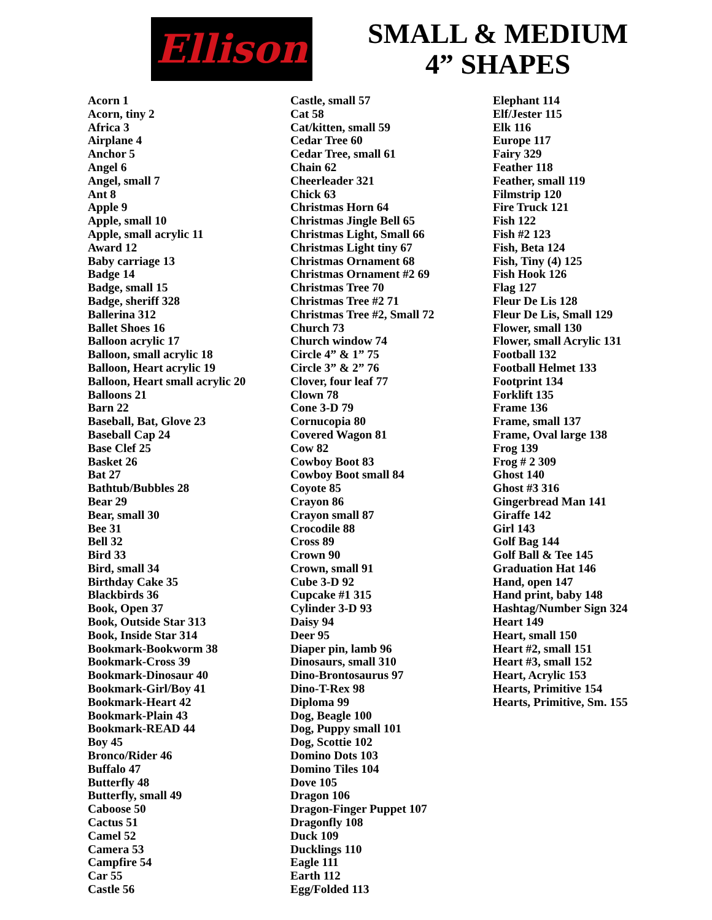Ellison
SMALL & MEDIUM
4” SHAPES
Acorn 1
Acorn, tiny 2
Africa 3
Airplane 4
Anchor 5
Angel 6
Angel, small 7
Ant 8
Apple 9
Apple, small 10
Apple, small acrylic 11
Award 12
Baby carriage 13
Badge 14
Badge, small 15
Badge, sheriff 328
Ballerina 312
Ballet Shoes 16
Balloon acrylic 17
Balloon, small acrylic 18
Balloon, Heart acrylic 19
Balloon, Heart small acrylic 20
Balloons 21
Barn 22
Baseball, Bat, Glove 23
Baseball Cap 24
Base Clef 25
Basket 26
Bat 27
Bathtub/Bubbles 28
Bear 29
Bear, small 30
Bee 31
Bell 32
Bird 33
Bird, small 34
Birthday Cake 35
Blackbirds 36
Book, Open 37
Book, Outside Star 313
Book, Inside Star 314
Bookmark-Bookworm 38
Bookmark-Cross 39
Bookmark-Dinosaur 40
Bookmark-Girl/Boy 41
Bookmark-Heart 42
Bookmark-Plain 43
Bookmark-READ 44
Boy 45
Bronco/Rider 46
Buffalo 47
Butterfly 48
Butterfly, small 49
Caboose 50
Cactus 51
Camel 52
Camera 53
Campfire 54
Car 55
Castle 56
Castle, small 57
Cat 58
Cat/kitten, small 59
Cedar Tree 60
Cedar Tree, small 61
Chain 62
Cheerleader 321
Chick 63
Christmas Horn 64
Christmas Jingle Bell 65
Christmas Light, Small 66
Christmas Light tiny 67
Christmas Ornament 68
Christmas Ornament #2 69
Christmas Tree 70
Christmas Tree #2 71
Christmas Tree #2, Small 72
Church 73
Church window 74
Circle 4” & 1” 75
Circle 3” & 2” 76
Clover, four leaf 77
Clown 78
Cone 3-D 79
Cornucopia 80
Covered Wagon 81
Cow 82
Cowboy Boot 83
Cowboy Boot small 84
Coyote 85
Crayon 86
Crayon small 87
Crocodile 88
Cross 89
Crown 90
Crown, small 91
Cube 3-D 92
Cupcake #1 315
Cylinder 3-D 93
Daisy 94
Deer 95
Diaper pin, lamb 96
Dinosaurs, small 310
Dino-Brontosaurus 97
Dino-T-Rex 98
Diploma 99
Dog, Beagle 100
Dog, Puppy small 101
Dog, Scottie 102
Domino Dots 103
Domino Tiles 104
Dove 105
Dragon 106
Dragon-Finger Puppet 107
Dragonfly 108
Duck 109
Ducklings 110
Eagle 111
Earth 112
Egg/Folded 113
Elephant 114
Elf/Jester 115
Elk 116
Europe 117
Fairy 329
Feather 118
Feather, small 119
Filmstrip 120
Fire Truck 121
Fish 122
Fish #2 123
Fish, Beta 124
Fish, Tiny (4) 125
Fish Hook 126
Flag 127
Fleur De Lis 128
Fleur De Lis, Small 129
Flower, small 130
Flower, small Acrylic 131
Football 132
Football Helmet 133
Footprint 134
Forklift 135
Frame 136
Frame, small 137
Frame, Oval large 138
Frog 139
Frog # 2 309
Ghost 140
Ghost #3 316
Gingerbread Man 141
Giraffe 142
Girl 143
Golf Bag 144
Golf Ball & Tee 145
Graduation Hat 146
Hand, open 147
Hand print, baby 148
Hashtag/Number Sign 324
Heart 149
Heart, small 150
Heart #2, small 151
Heart #3, small 152
Heart, Acrylic 153
Hearts, Primitive 154
Hearts, Primitive, Sm. 155